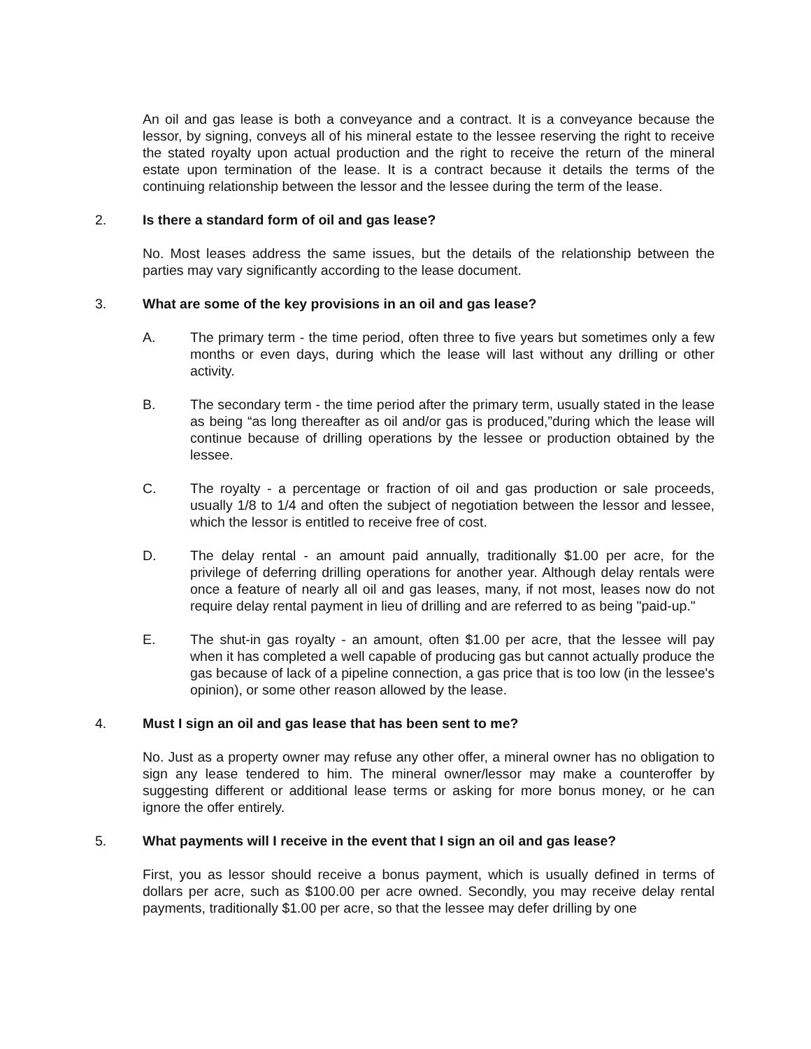An oil and gas lease is both a conveyance and a contract. It is a conveyance because the lessor, by signing, conveys all of his mineral estate to the lessee reserving the right to receive the stated royalty upon actual production and the right to receive the return of the mineral estate upon termination of the lease. It is a contract because it details the terms of the continuing relationship between the lessor and the lessee during the term of the lease.
2. Is there a standard form of oil and gas lease?
No. Most leases address the same issues, but the details of the relationship between the parties may vary significantly according to the lease document.
3. What are some of the key provisions in an oil and gas lease?
A. The primary term - the time period, often three to five years but sometimes only a few months or even days, during which the lease will last without any drilling or other activity.
B. The secondary term - the time period after the primary term, usually stated in the lease as being “as long thereafter as oil and/or gas is produced,”during which the lease will continue because of drilling operations by the lessee or production obtained by the lessee.
C. The royalty - a percentage or fraction of oil and gas production or sale proceeds, usually 1/8 to 1/4 and often the subject of negotiation between the lessor and lessee, which the lessor is entitled to receive free of cost.
D. The delay rental - an amount paid annually, traditionally $1.00 per acre, for the privilege of deferring drilling operations for another year. Although delay rentals were once a feature of nearly all oil and gas leases, many, if not most, leases now do not require delay rental payment in lieu of drilling and are referred to as being "paid-up."
E. The shut-in gas royalty - an amount, often $1.00 per acre, that the lessee will pay when it has completed a well capable of producing gas but cannot actually produce the gas because of lack of a pipeline connection, a gas price that is too low (in the lessee's opinion), or some other reason allowed by the lease.
4. Must I sign an oil and gas lease that has been sent to me?
No. Just as a property owner may refuse any other offer, a mineral owner has no obligation to sign any lease tendered to him. The mineral owner/lessor may make a counteroffer by suggesting different or additional lease terms or asking for more bonus money, or he can ignore the offer entirely.
5. What payments will I receive in the event that I sign an oil and gas lease?
First, you as lessor should receive a bonus payment, which is usually defined in terms of dollars per acre, such as $100.00 per acre owned. Secondly, you may receive delay rental payments, traditionally $1.00 per acre, so that the lessee may defer drilling by one